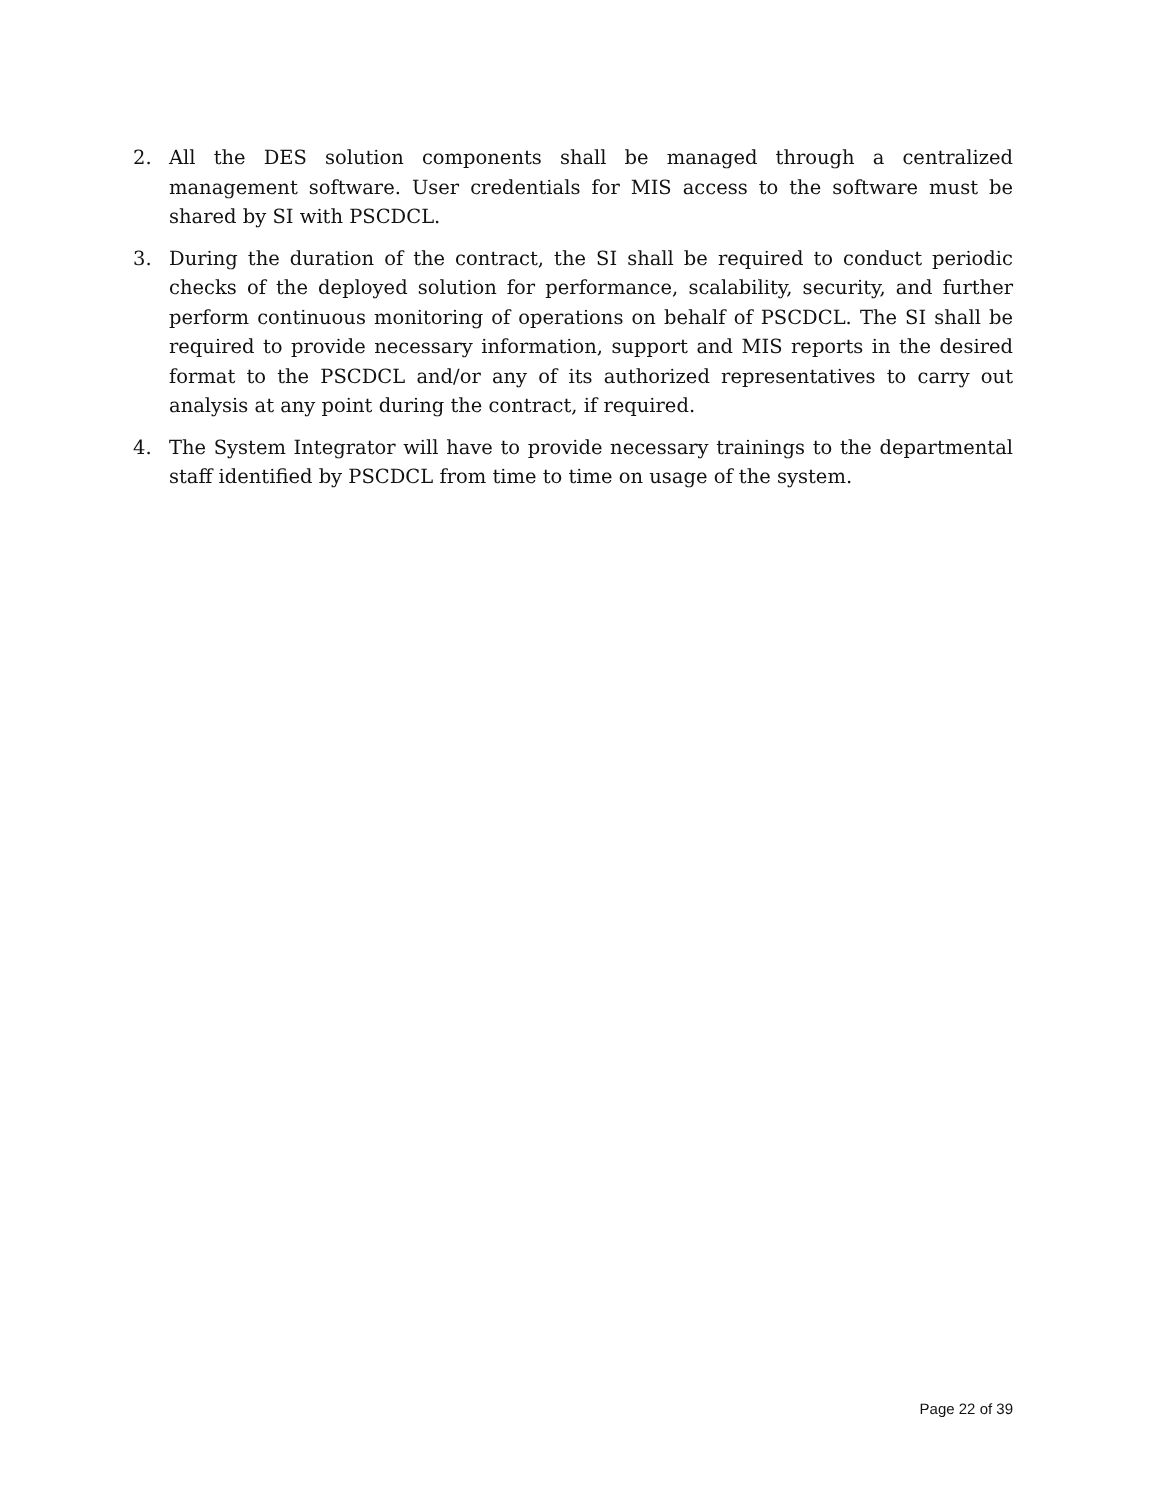2. All the DES solution components shall be managed through a centralized management software. User credentials for MIS access to the software must be shared by SI with PSCDCL.
3. During the duration of the contract, the SI shall be required to conduct periodic checks of the deployed solution for performance, scalability, security, and further perform continuous monitoring of operations on behalf of PSCDCL. The SI shall be required to provide necessary information, support and MIS reports in the desired format to the PSCDCL and/or any of its authorized representatives to carry out analysis at any point during the contract, if required.
4. The System Integrator will have to provide necessary trainings to the departmental staff identified by PSCDCL from time to time on usage of the system.
Page 22 of 39